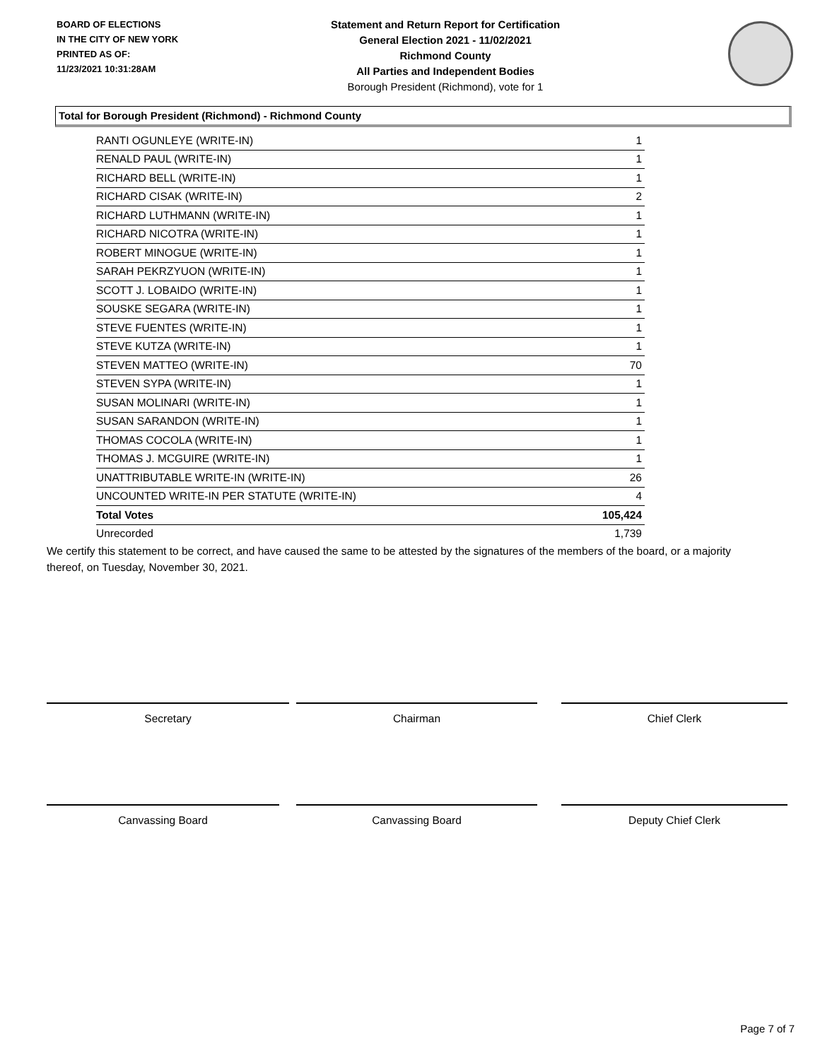BOARD OF ELECTIONS
IN THE CITY OF NEW YORK
PRINTED AS OF:
11/23/2021 10:31:28AM
Statement and Return Report for Certification
General Election 2021 - 11/02/2021
Richmond County
All Parties and Independent Bodies
Borough President (Richmond), vote for 1
Total for Borough President (Richmond) - Richmond County
| RANTI OGUNLEYE (WRITE-IN) | 1 |
| RENALD PAUL (WRITE-IN) | 1 |
| RICHARD BELL (WRITE-IN) | 1 |
| RICHARD CISAK (WRITE-IN) | 2 |
| RICHARD LUTHMANN (WRITE-IN) | 1 |
| RICHARD NICOTRA (WRITE-IN) | 1 |
| ROBERT MINOGUE (WRITE-IN) | 1 |
| SARAH PEKRZYUON (WRITE-IN) | 1 |
| SCOTT J. LOBAIDO (WRITE-IN) | 1 |
| SOUSKE SEGARA (WRITE-IN) | 1 |
| STEVE FUENTES (WRITE-IN) | 1 |
| STEVE KUTZA (WRITE-IN) | 1 |
| STEVEN MATTEO (WRITE-IN) | 70 |
| STEVEN SYPA (WRITE-IN) | 1 |
| SUSAN MOLINARI (WRITE-IN) | 1 |
| SUSAN SARANDON (WRITE-IN) | 1 |
| THOMAS COCOLA (WRITE-IN) | 1 |
| THOMAS J. MCGUIRE (WRITE-IN) | 1 |
| UNATTRIBUTABLE WRITE-IN (WRITE-IN) | 26 |
| UNCOUNTED WRITE-IN PER STATUTE (WRITE-IN) | 4 |
| Total Votes | 105,424 |
| Unrecorded | 1,739 |
We certify this statement to be correct, and have caused the same to be attested by the signatures of the members of the board, or a majority thereof, on Tuesday, November 30, 2021.
Secretary Chairman Chief Clerk
Canvassing Board Canvassing Board Deputy Chief Clerk
Page 7 of 7